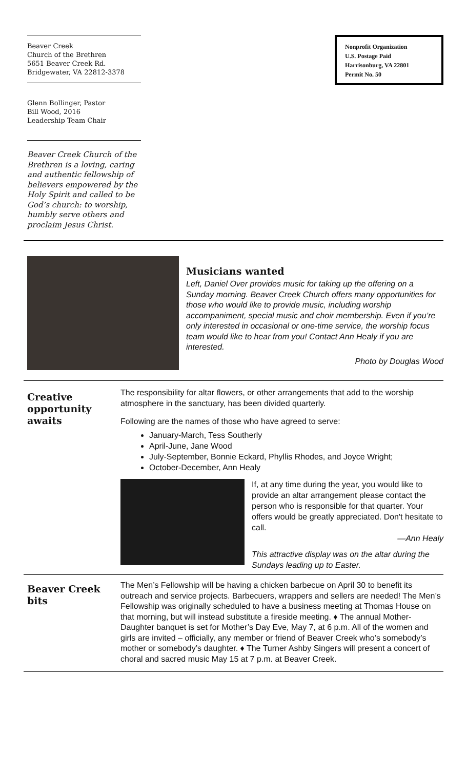Beaver Creek
Church of the Brethren
5651 Beaver Creek Rd.
Bridgewater, VA 22812-3378
Glenn Bollinger, Pastor
Bill Wood, 2016
Leadership Team Chair
Beaver Creek Church of the Brethren is a loving, caring and authentic fellowship of believers empowered by the Holy Spirit and called to be God’s church: to worship, humbly serve others and proclaim Jesus Christ.
Nonprofit Organization
U.S. Postage Paid
Harrisonburg, VA 22801
Permit No. 50
Musicians wanted
Left, Daniel Over provides music for taking up the offering on a Sunday morning. Beaver Creek Church offers many opportunities for those who would like to provide music, including worship accompaniment, special music and choir membership. Even if you’re only interested in occasional or one-time service, the worship focus team would like to hear from you! Contact Ann Healy if you are interested.
Photo by Douglas Wood
Creative opportunity awaits
The responsibility for altar flowers, or other arrangements that add to the worship atmosphere in the sanctuary, has been divided quarterly.
Following are the names of those who have agreed to serve:
January-March, Tess Southerly
April-June, Jane Wood
July-September, Bonnie Eckard, Phyllis Rhodes, and Joyce Wright;
October-December, Ann Healy
If, at any time during the year, you would like to provide an altar arrangement please contact the person who is responsible for that quarter. Your offers would be greatly appreciated. Don't hesitate to call.
—Ann Healy
This attractive display was on the altar during the Sundays leading up to Easter.
Beaver Creek bits
The Men’s Fellowship will be having a chicken barbecue on April 30 to benefit its outreach and service projects. Barbecuers, wrappers and sellers are needed! The Men’s Fellowship was originally scheduled to have a business meeting at Thomas House on that morning, but will instead substitute a fireside meeting. ♦ The annual Mother-Daughter banquet is set for Mother’s Day Eve, May 7, at 6 p.m. All of the women and girls are invited – officially, any member or friend of Beaver Creek who’s somebody’s mother or somebody’s daughter. ♦ The Turner Ashby Singers will present a concert of choral and sacred music May 15 at 7 p.m. at Beaver Creek.